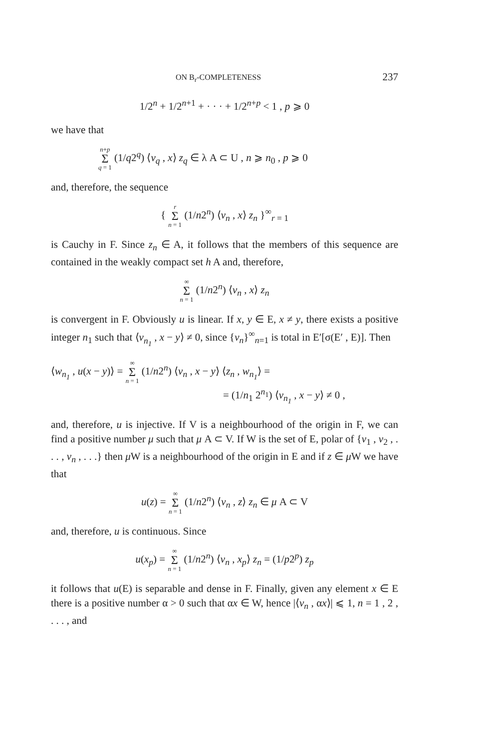ON B<sub>r</sub>-COMPLETENESS 237
1/2<sup>n</sup> + 1/2<sup>n+1</sup> + · · · + 1/2<sup>n+p</sup> < 1 , p ⩾ 0
we have that
n+p Σ q = 1 (1/q2<sup>q</sup>) ⟨v<sub>q</sub> , x⟩ z<sub>q</sub> ∈ λ A ⊂ U , n ⩾ n<sub>0</sub> , p ⩾ 0
and, therefore, the sequence
{ r Σ n = 1 (1/n2<sup>n</sup>) ⟨v<sub>n</sub> , x⟩ z<sub>n</sub> }<sup>∞</sup><sub>r = 1</sub>
is Cauchy in F. Since z<sub>n</sub> ∈ A, it follows that the members of this sequence are contained in the weakly compact set h A and, therefore,
∞ Σ n = 1 (1/n2<sup>n</sup>) ⟨v<sub>n</sub> , x⟩ z<sub>n</sub>
is convergent in F. Obviously u is linear. If x, y ∈ E, x ≠ y, there exists a positive integer n<sub>1</sub> such that ⟨v<sub>n<sub>1</sub></sub> , x − y⟩ ≠ 0, since {v<sub>n</sub>}<sup>∞</sup><sub>n=1</sub> is total in E′[σ(E′ , E)]. Then
⟨w<sub>n<sub>1</sub></sub> , u(x − y)⟩ = ∞ Σ n = 1 (1/n2<sup>n</sup>) ⟨v<sub>n</sub> , x − y⟩ ⟨z<sub>n</sub> , w<sub>n<sub>1</sub></sub>⟩ =
= (1/n<sub>1</sub> 2<sup>n<sub>1</sub></sup>) ⟨v<sub>n<sub>1</sub></sub> , x − y⟩ ≠ 0 ,
and, therefore, u is injective. If V is a neighbourhood of the origin in F, we can find a positive number μ such that μ A ⊂ V. If W is the set of E, polar of {v<sub>1</sub> , v<sub>2</sub> , . . . , v<sub>n</sub> , . . .} then μ W is a neighbourhood of the origin in E and if z ∈ μ W we have that
u(z) = ∞ Σ n = 1 (1/n2<sup>n</sup>) ⟨v<sub>n</sub> , z⟩ z<sub>n</sub> ∈ μ A ⊂ V
and, therefore, u is continuous. Since
u(x<sub>p</sub>) = ∞ Σ n = 1 (1/n2<sup>n</sup>) ⟨v<sub>n</sub> , x<sub>p</sub>⟩ z<sub>n</sub> = (1/p2<sup>p</sup>) z<sub>p</sub>
it follows that u(E) is separable and dense in F. Finally, given any element x ∈ E there is a positive number α > 0 such that αx ∈ W, hence |⟨v<sub>n</sub> , αx⟩| ⩽ 1, n = 1 , 2 , . . . , and